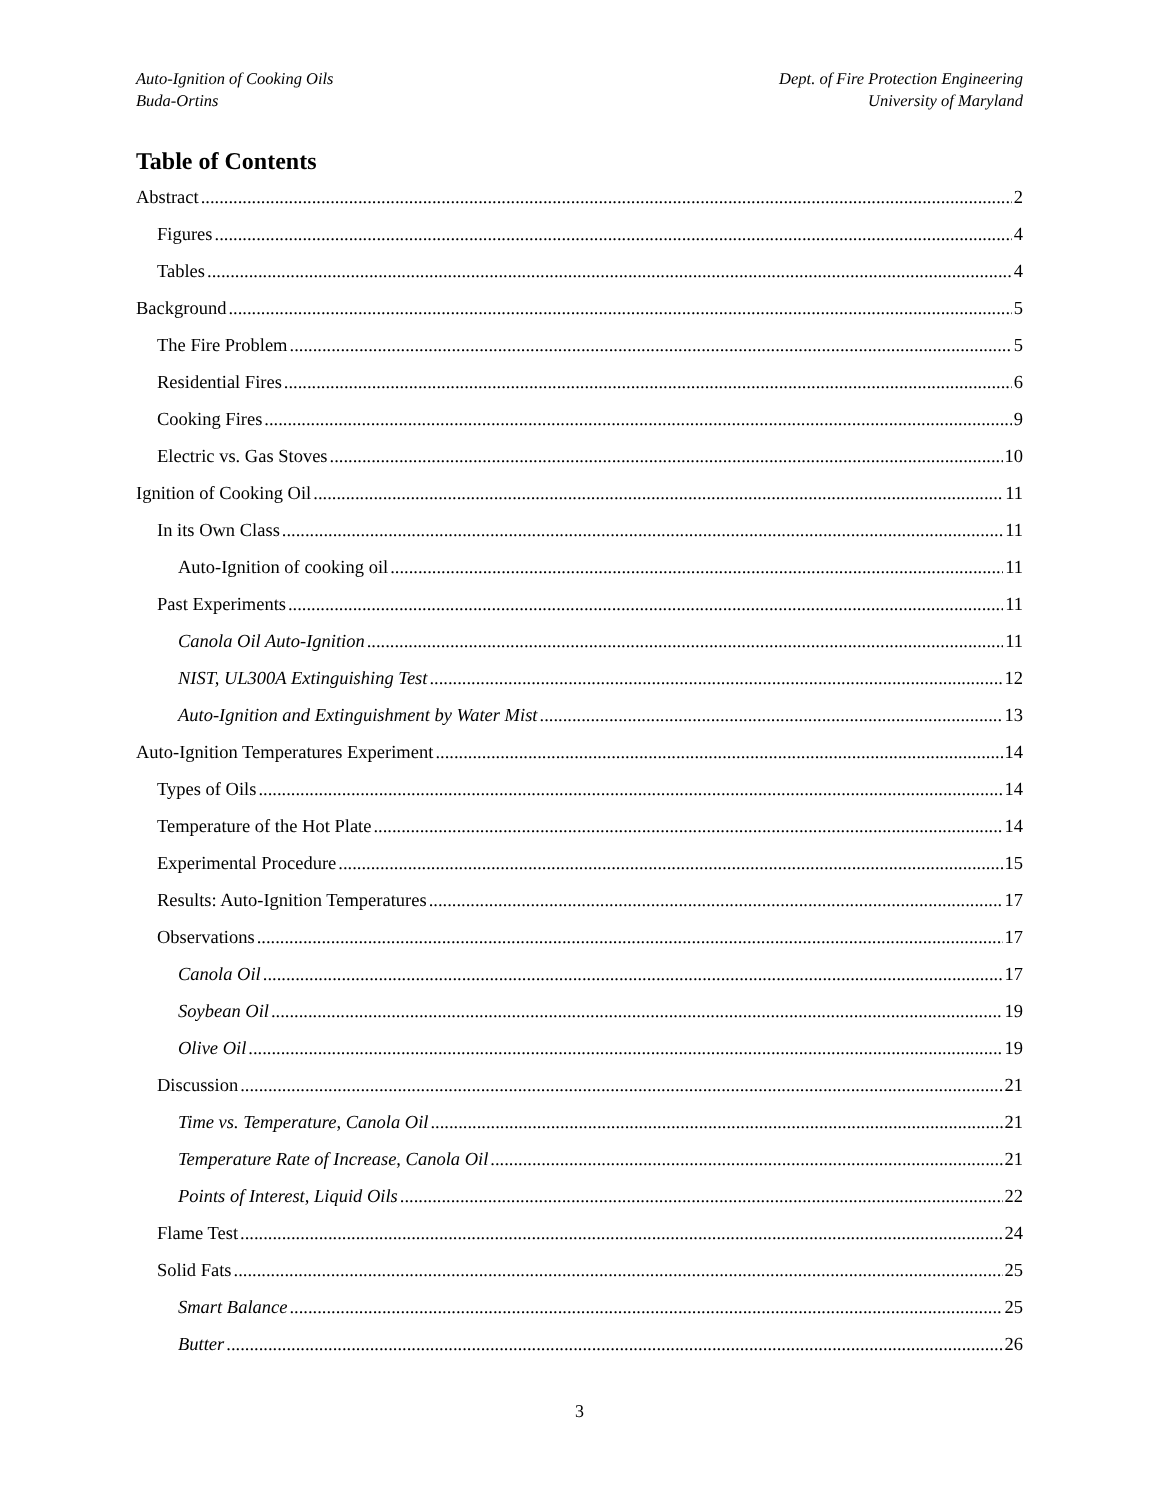Auto-Ignition of Cooking Oils
Buda-Ortins
Dept. of Fire Protection Engineering
University of Maryland
Table of Contents
Abstract 2
Figures 4
Tables 4
Background 5
The Fire Problem 5
Residential Fires 6
Cooking Fires 9
Electric vs. Gas Stoves 10
Ignition of Cooking Oil 11
In its Own Class 11
Auto-Ignition of cooking oil 11
Past Experiments 11
Canola Oil Auto-Ignition 11
NIST, UL300A Extinguishing Test 12
Auto-Ignition and Extinguishment by Water Mist 13
Auto-Ignition Temperatures Experiment 14
Types of Oils 14
Temperature of the Hot Plate 14
Experimental Procedure 15
Results: Auto-Ignition Temperatures 17
Observations 17
Canola Oil 17
Soybean Oil 19
Olive Oil 19
Discussion 21
Time vs. Temperature, Canola Oil 21
Temperature Rate of Increase, Canola Oil 21
Points of Interest, Liquid Oils 22
Flame Test 24
Solid Fats 25
Smart Balance 25
Butter 26
3